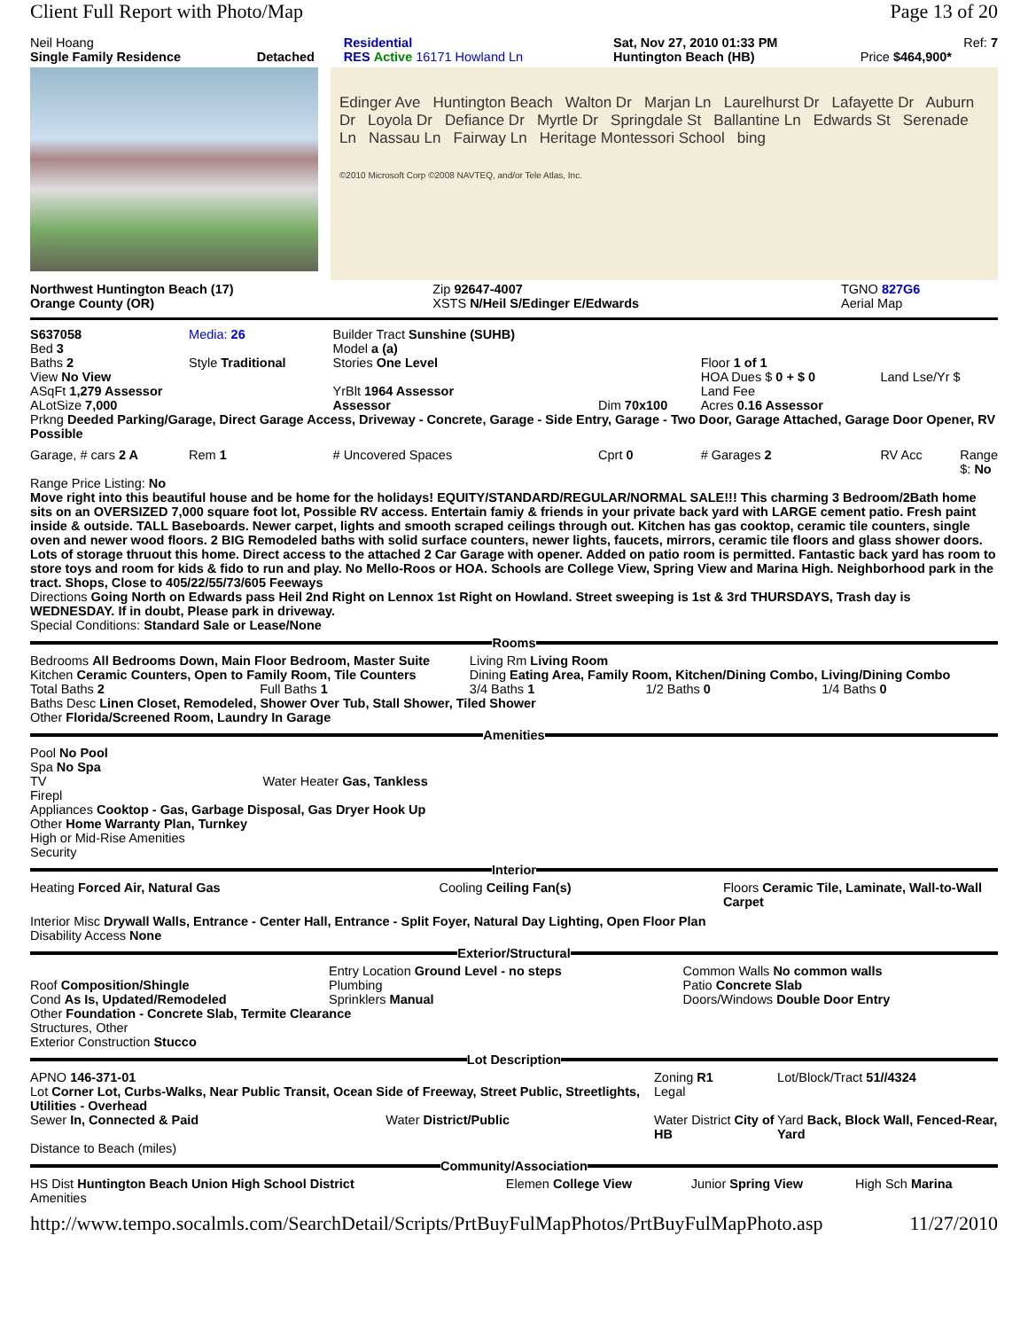Client Full Report with Photo/Map Page 13 of 20
| Neil Hoang | | Residential | Sat, Nov 27, 2010 01:33 PM | Ref: 7 |
| Single Family Residence | Detached | RES Active 16171 Howland Ln | Huntington Beach (HB) | Price $464,900* |
Edinger Ave Huntington Beach Walton Dr Marjan Ln Laurelhurst Dr Lafayette Dr Auburn Dr Loyola Dr Defiance Dr Myrtle Dr Springdale St Ballantine Ln Edwards St Serenade Ln Nassau Ln Fairway Ln Heritage Montessori School bing
©2010 Microsoft Corp ©2008 NAVTEQ, and/or Tele Atlas, Inc.
| Northwest Huntington Beach (17) | Zip 92647-4007 | TGNO 827G6 |
| Orange County (OR) | XSTS N/Heil S/Edinger E/Edwards | Aerial Map |
| S637058 | Media: 26 | Builder Tract Sunshine (SUHB) | | | |
| Bed 3 | | Model a (a) | | | |
| Baths 2 | Style Traditional | Stories One Level | | Floor 1 of 1 | |
| View No View | | | | HOA Dues $ 0 + $ 0 | Land Lse/Yr $ |
| ASqFt 1,279 Assessor | | YrBlt 1964 Assessor | | Land Fee | |
| ALotSize 7,000 | | Assessor | Dim 70x100 | Acres 0.16 Assessor | |
| Prkng Deeded Parking/Garage, Direct Garage Access, Driveway - Concrete, Garage - Side Entry, Garage - Two Door, Garage Attached, Garage Door Opener, RV Possible | | | | | |
| Garage, # cars 2 A | Rem 1 | # Uncovered Spaces | Cprt 0 | # Garages 2 | RV Acc Range $: No |
Range Price Listing: No
Move right into this beautiful house and be home for the holidays! EQUITY/STANDARD/REGULAR/NORMAL SALE!!! This charming 3 Bedroom/2Bath home sits on an OVERSIZED 7,000 square foot lot, Possible RV access. Entertain famiy & friends in your private back yard with LARGE cement patio. Fresh paint inside & outside. TALL Baseboards. Newer carpet, lights and smooth scraped ceilings through out. Kitchen has gas cooktop, ceramic tile counters, single oven and newer wood floors. 2 BIG Remodeled baths with solid surface counters, newer lights, faucets, mirrors, ceramic tile floors and glass shower doors. Lots of storage thruout this home. Direct access to the attached 2 Car Garage with opener. Added on patio room is permitted. Fantastic back yard has room to store toys and room for kids & fido to run and play. No Mello-Roos or HOA. Schools are College View, Spring View and Marina High. Neighborhood park in the tract. Shops, Close to 405/22/55/73/605 Feeways
Directions Going North on Edwards pass Heil 2nd Right on Lennox 1st Right on Howland. Street sweeping is 1st & 3rd THURSDAYS, Trash day is WEDNESDAY. If in doubt, Please park in driveway.
Special Conditions: Standard Sale or Lease/None
Rooms
| Bedrooms All Bedrooms Down, Main Floor Bedroom, Master Suite | | Living Rm Living Room | | |
| Kitchen Ceramic Counters, Open to Family Room, Tile Counters | | Dining Eating Area, Family Room, Kitchen/Dining Combo, Living/Dining Combo | | |
| Total Baths 2 | Full Baths 1 | 3/4 Baths 1 | 1/2 Baths 0 | 1/4 Baths 0 |
Baths Desc Linen Closet, Remodeled, Shower Over Tub, Stall Shower, Tiled Shower
Other Florida/Screened Room, Laundry In Garage
Amenities
Pool No Pool
Spa No Spa
TV Water Heater Gas, Tankless
Firepl
Appliances Cooktop - Gas, Garbage Disposal, Gas Dryer Hook Up
Other Home Warranty Plan, Turnkey
High or Mid-Rise Amenities
Security
Interior
| Heating Forced Air, Natural Gas | Cooling Ceiling Fan(s) | Floors Ceramic Tile, Laminate, Wall-to-Wall Carpet |
Interior Misc Drywall Walls, Entrance - Center Hall, Entrance - Split Foyer, Natural Day Lighting, Open Floor Plan
Disability Access None
Exterior/Structural
| | Entry Location Ground Level - no steps | Common Walls No common walls |
| Roof Composition/Shingle | Plumbing | Patio Concrete Slab |
| Cond As Is, Updated/Remodeled | Sprinklers Manual | Doors/Windows Double Door Entry |
Other Foundation - Concrete Slab, Termite Clearance
Structures, Other
Exterior Construction Stucco
Lot Description
| APNO 146-371-01 | | Zoning R1 | Lot/Block/Tract 51//4324 |
| Lot Corner Lot, Curbs-Walks, Near Public Transit, Ocean Side of Freeway, Street Public, Streetlights, Utilities - Overhead | | Legal | |
| Sewer In, Connected & Paid | Water District/Public | Water District City of HB | Yard Back, Block Wall, Fenced-Rear, Yard |
| Distance to Beach (miles) | | | |
Community/Association
| HS Dist Huntington Beach Union High School District | Elemen College View | Junior Spring View | High Sch Marina |
Amenities
http://www.tempo.socalmls.com/SearchDetail/Scripts/PrtBuyFulMapPhotos/PrtBuyFulMapPhoto.asp 11/27/2010